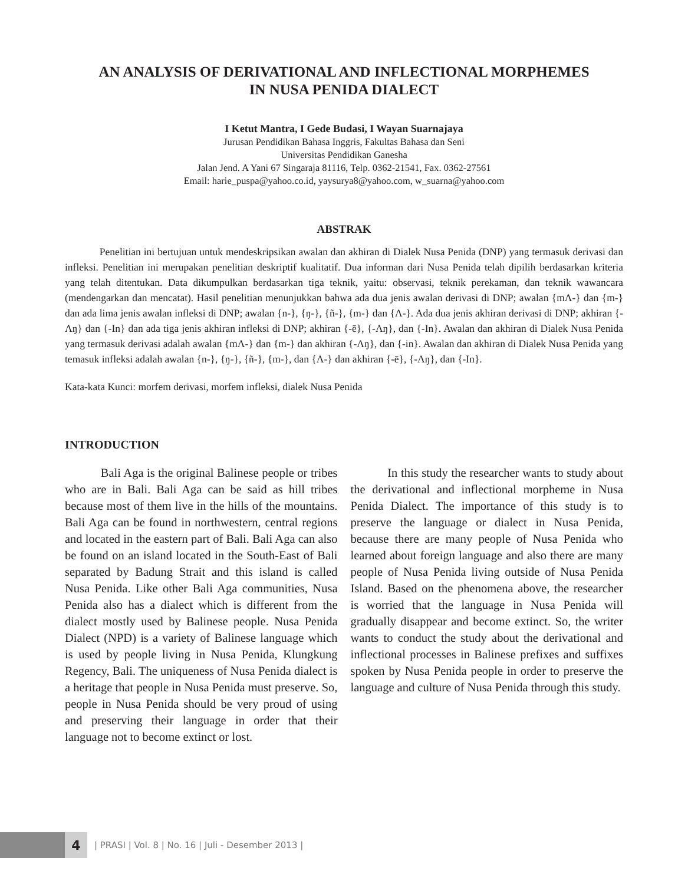AN ANALYSIS OF DERIVATIONAL AND INFLECTIONAL MORPHEMES
IN NUSA PENIDA DIALECT
I Ketut Mantra, I Gede Budasi, I Wayan Suarnajaya
Jurusan Pendidikan Bahasa Inggris, Fakultas Bahasa dan Seni
Universitas Pendidikan Ganesha
Jalan Jend. A Yani 67 Singaraja 81116, Telp. 0362-21541, Fax. 0362-27561
Email: harie_puspa@yahoo.co.id, yaysurya8@yahoo.com, w_suarna@yahoo.com
ABSTRAK
Penelitian ini bertujuan untuk mendeskripsikan awalan dan akhiran di Dialek Nusa Penida (DNP) yang termasuk derivasi dan infleksi. Penelitian ini merupakan penelitian deskriptif kualitatif. Dua informan dari Nusa Penida telah dipilih berdasarkan kriteria yang telah ditentukan. Data dikumpulkan berdasarkan tiga teknik, yaitu: observasi, teknik perekaman, dan teknik wawancara (mendengarkan dan mencatat). Hasil penelitian menunjukkan bahwa ada dua jenis awalan derivasi di DNP; awalan {mΛ-} dan {m-} dan ada lima jenis awalan infleksi di DNP; awalan {n-}, {ŋ-}, {ñ-}, {m-} dan {Λ-}. Ada dua jenis akhiran derivasi di DNP; akhiran {-Λŋ} dan {-In} dan ada tiga jenis akhiran infleksi di DNP; akhiran {-ē}, {-Λŋ}, dan {-In}. Awalan dan akhiran di Dialek Nusa Penida yang termasuk derivasi adalah awalan {mΛ-} dan {m-} dan akhiran {-Λŋ}, dan {-in}. Awalan dan akhiran di Dialek Nusa Penida yang temasuk infleksi adalah awalan {n-}, {ŋ-}, {ñ-}, {m-}, dan {Λ-} dan akhiran {-ē}, {-Λŋ}, dan {-In}.
Kata-kata Kunci: morfem derivasi, morfem infleksi, dialek Nusa Penida
INTRODUCTION
Bali Aga is the original Balinese people or tribes who are in Bali. Bali Aga can be said as hill tribes because most of them live in the hills of the mountains. Bali Aga can be found in northwestern, central regions and located in the eastern part of Bali. Bali Aga can also be found on an island located in the South-East of Bali separated by Badung Strait and this island is called Nusa Penida. Like other Bali Aga communities, Nusa Penida also has a dialect which is different from the dialect mostly used by Balinese people. Nusa Penida Dialect (NPD) is a variety of Balinese language which is used by people living in Nusa Penida, Klungkung Regency, Bali. The uniqueness of Nusa Penida dialect is a heritage that people in Nusa Penida must preserve. So, people in Nusa Penida should be very proud of using and preserving their language in order that their language not to become extinct or lost.
In this study the researcher wants to study about the derivational and inflectional morpheme in Nusa Penida Dialect. The importance of this study is to preserve the language or dialect in Nusa Penida, because there are many people of Nusa Penida who learned about foreign language and also there are many people of Nusa Penida living outside of Nusa Penida Island. Based on the phenomena above, the researcher is worried that the language in Nusa Penida will gradually disappear and become extinct. So, the writer wants to conduct the study about the derivational and inflectional processes in Balinese prefixes and suffixes spoken by Nusa Penida people in order to preserve the language and culture of Nusa Penida through this study.
4
| PRASI | Vol. 8 | No. 16 | Juli - Desember 2013 |